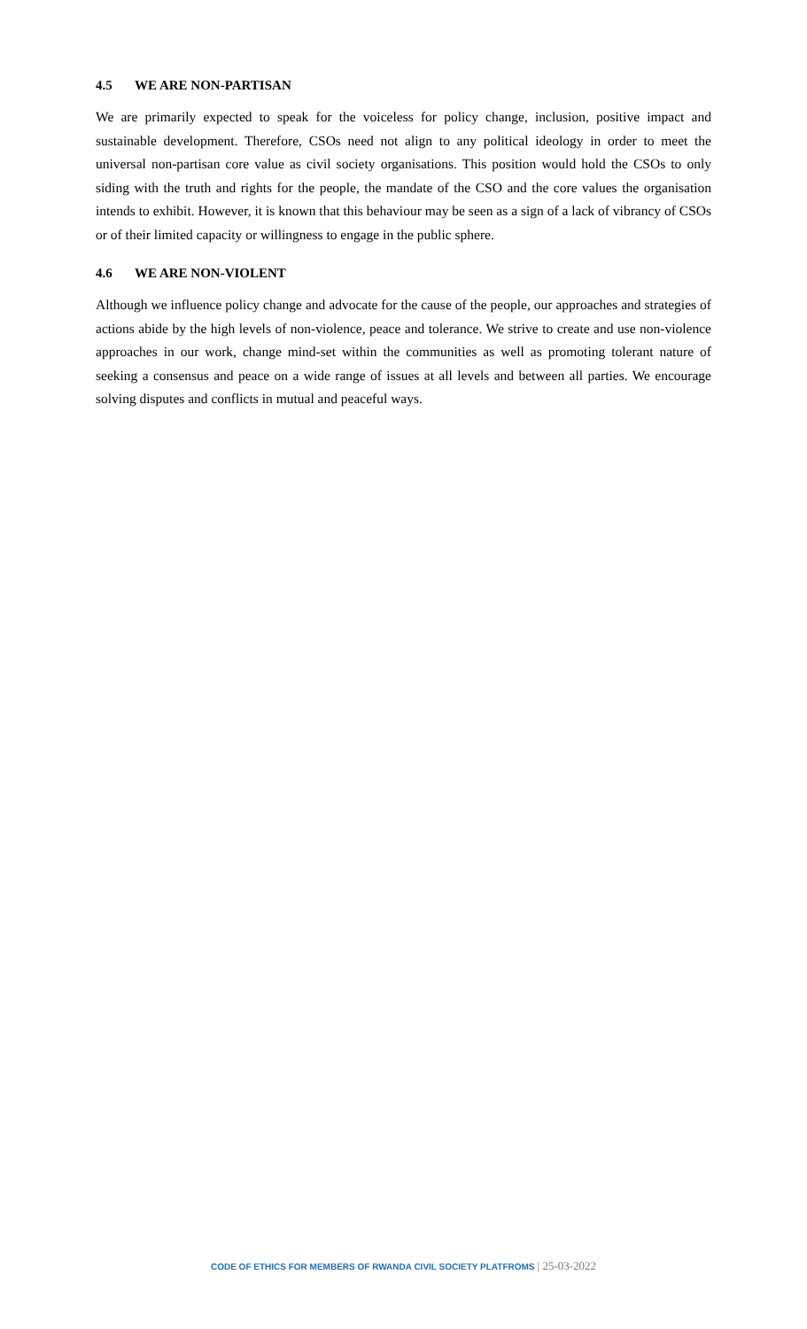4.5 WE ARE NON-PARTISAN
We are primarily expected to speak for the voiceless for policy change, inclusion, positive impact and sustainable development. Therefore, CSOs need not align to any political ideology in order to meet the universal non-partisan core value as civil society organisations. This position would hold the CSOs to only siding with the truth and rights for the people, the mandate of the CSO and the core values the organisation intends to exhibit. However, it is known that this behaviour may be seen as a sign of a lack of vibrancy of CSOs or of their limited capacity or willingness to engage in the public sphere.
4.6 WE ARE NON-VIOLENT
Although we influence policy change and advocate for the cause of the people, our approaches and strategies of actions abide by the high levels of non-violence, peace and tolerance. We strive to create and use non-violence approaches in our work, change mind-set within the communities as well as promoting tolerant nature of seeking a consensus and peace on a wide range of issues at all levels and between all parties. We encourage solving disputes and conflicts in mutual and peaceful ways.
CODE OF ETHICS FOR MEMBERS OF RWANDA CIVIL SOCIETY PLATFROMS | 25-03-2022